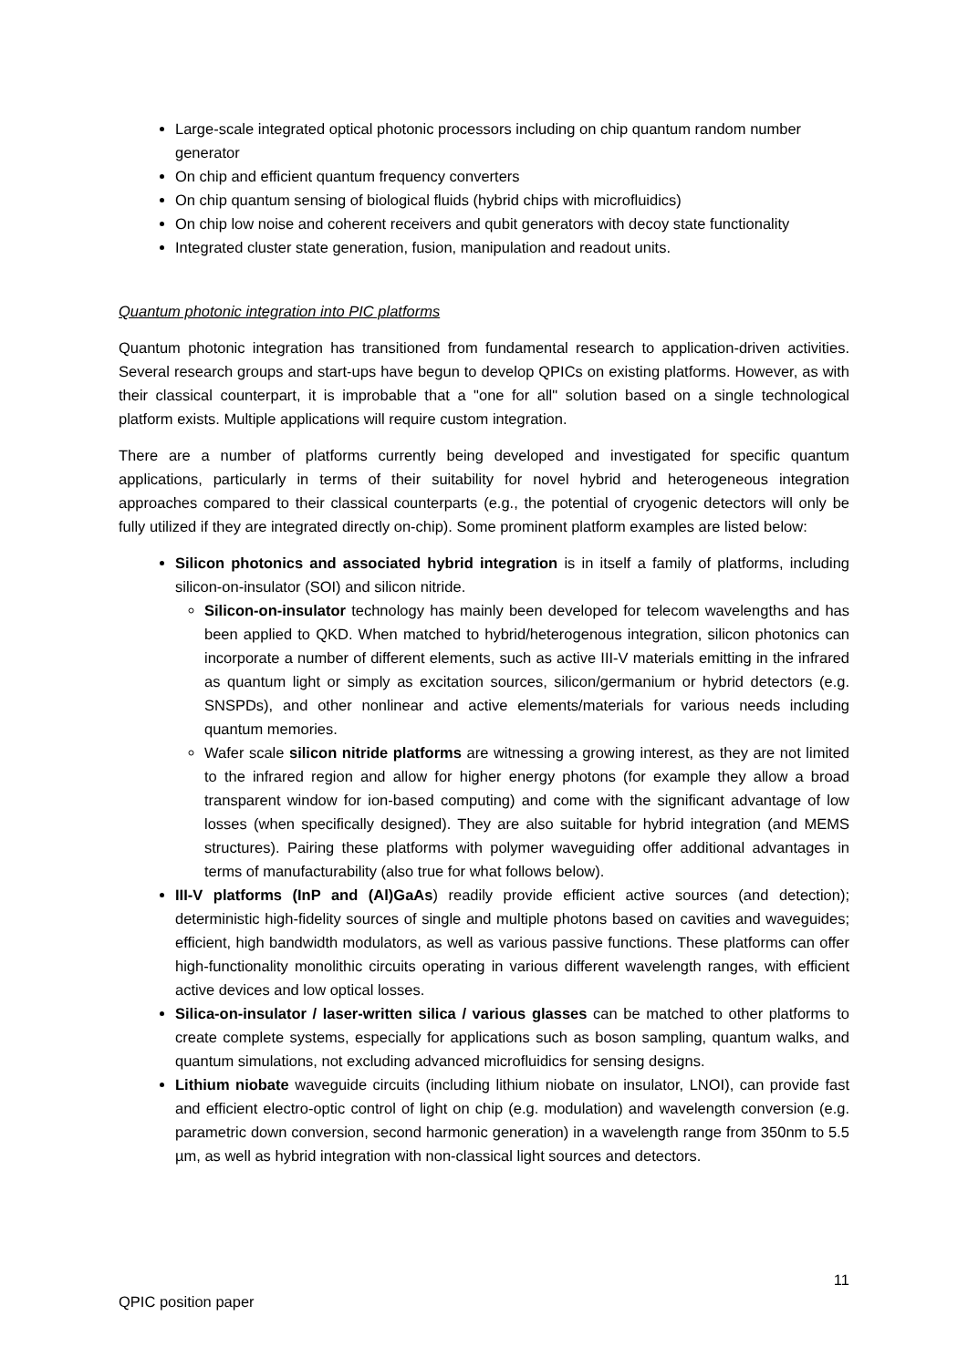Large-scale integrated optical photonic processors including on chip quantum random number generator
On chip and efficient quantum frequency converters
On chip quantum sensing of biological fluids (hybrid chips with microfluidics)
On chip low noise and coherent receivers and qubit generators with decoy state functionality
Integrated cluster state generation, fusion, manipulation and readout units.
Quantum photonic integration into PIC platforms
Quantum photonic integration has transitioned from fundamental research to application-driven activities. Several research groups and start-ups have begun to develop QPICs on existing platforms. However, as with their classical counterpart, it is improbable that a "one for all" solution based on a single technological platform exists. Multiple applications will require custom integration.
There are a number of platforms currently being developed and investigated for specific quantum applications, particularly in terms of their suitability for novel hybrid and heterogeneous integration approaches compared to their classical counterparts (e.g., the potential of cryogenic detectors will only be fully utilized if they are integrated directly on-chip). Some prominent platform examples are listed below:
Silicon photonics and associated hybrid integration is in itself a family of platforms, including silicon-on-insulator (SOI) and silicon nitride.
Silicon-on-insulator technology has mainly been developed for telecom wavelengths and has been applied to QKD. When matched to hybrid/heterogenous integration, silicon photonics can incorporate a number of different elements, such as active III-V materials emitting in the infrared as quantum light or simply as excitation sources, silicon/germanium or hybrid detectors (e.g. SNSPDs), and other nonlinear and active elements/materials for various needs including quantum memories.
Wafer scale silicon nitride platforms are witnessing a growing interest, as they are not limited to the infrared region and allow for higher energy photons (for example they allow a broad transparent window for ion-based computing) and come with the significant advantage of low losses (when specifically designed). They are also suitable for hybrid integration (and MEMS structures). Pairing these platforms with polymer waveguiding offer additional advantages in terms of manufacturability (also true for what follows below).
III-V platforms (InP and (Al)GaAs) readily provide efficient active sources (and detection); deterministic high-fidelity sources of single and multiple photons based on cavities and waveguides; efficient, high bandwidth modulators, as well as various passive functions. These platforms can offer high-functionality monolithic circuits operating in various different wavelength ranges, with efficient active devices and low optical losses.
Silica-on-insulator / laser-written silica / various glasses can be matched to other platforms to create complete systems, especially for applications such as boson sampling, quantum walks, and quantum simulations, not excluding advanced microfluidics for sensing designs.
Lithium niobate waveguide circuits (including lithium niobate on insulator, LNOI), can provide fast and efficient electro-optic control of light on chip (e.g. modulation) and wavelength conversion (e.g. parametric down conversion, second harmonic generation) in a wavelength range from 350nm to 5.5 µm, as well as hybrid integration with non-classical light sources and detectors.
11
QPIC position paper